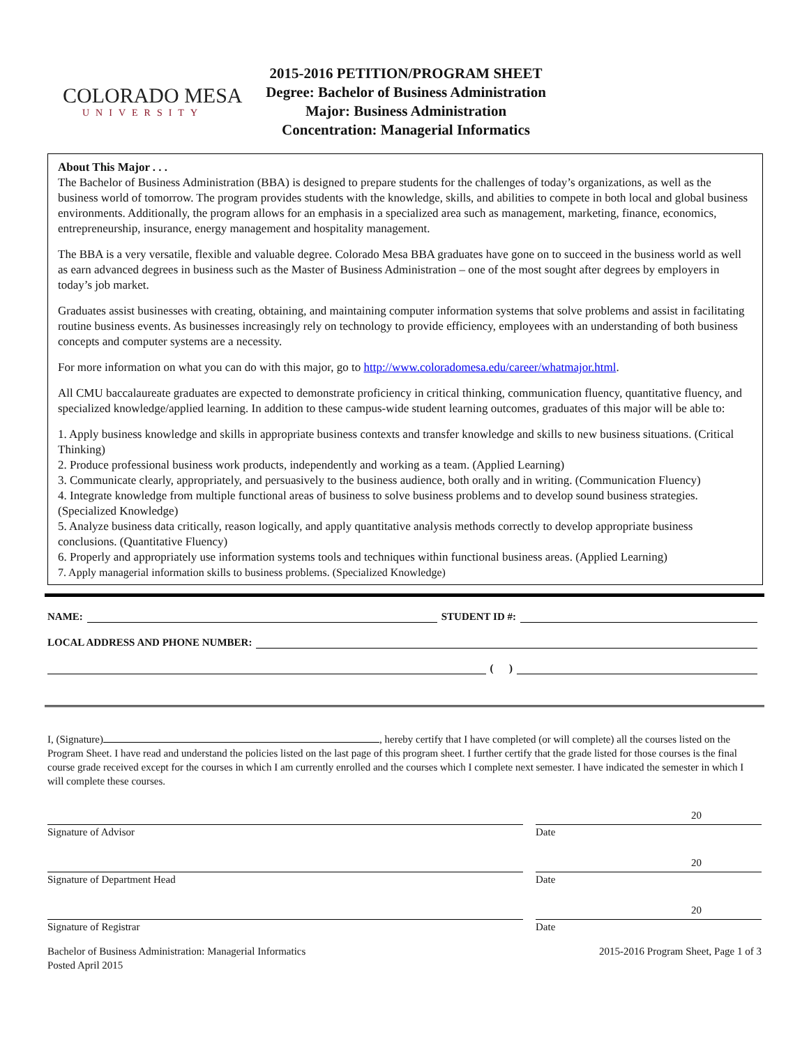COLORADO MESA
UNIVERSITY
2015-2016 PETITION/PROGRAM SHEET
Degree: Bachelor of Business Administration
Major: Business Administration
Concentration: Managerial Informatics
About This Major . . .
The Bachelor of Business Administration (BBA) is designed to prepare students for the challenges of today’s organizations, as well as the business world of tomorrow. The program provides students with the knowledge, skills, and abilities to compete in both local and global business environments. Additionally, the program allows for an emphasis in a specialized area such as management, marketing, finance, economics, entrepreneurship, insurance, energy management and hospitality management.
The BBA is a very versatile, flexible and valuable degree. Colorado Mesa BBA graduates have gone on to succeed in the business world as well as earn advanced degrees in business such as the Master of Business Administration – one of the most sought after degrees by employers in today’s job market.
Graduates assist businesses with creating, obtaining, and maintaining computer information systems that solve problems and assist in facilitating routine business events. As businesses increasingly rely on technology to provide efficiency, employees with an understanding of both business concepts and computer systems are a necessity.
For more information on what you can do with this major, go to http://www.coloradomesa.edu/career/whatmajor.html.
All CMU baccalaureate graduates are expected to demonstrate proficiency in critical thinking, communication fluency, quantitative fluency, and specialized knowledge/applied learning. In addition to these campus-wide student learning outcomes, graduates of this major will be able to:
1. Apply business knowledge and skills in appropriate business contexts and transfer knowledge and skills to new business situations. (Critical Thinking)
2. Produce professional business work products, independently and working as a team. (Applied Learning)
3. Communicate clearly, appropriately, and persuasively to the business audience, both orally and in writing. (Communication Fluency)
4. Integrate knowledge from multiple functional areas of business to solve business problems and to develop sound business strategies. (Specialized Knowledge)
5. Analyze business data critically, reason logically, and apply quantitative analysis methods correctly to develop appropriate business conclusions. (Quantitative Fluency)
6. Properly and appropriately use information systems tools and techniques within functional business areas. (Applied Learning)
7. Apply managerial information skills to business problems. (Specialized Knowledge)
NAME: STUDENT ID #:
LOCAL ADDRESS AND PHONE NUMBER:
( )
I, (Signature) , hereby certify that I have completed (or will complete) all the courses listed on the Program Sheet. I have read and understand the policies listed on the last page of this program sheet. I further certify that the grade listed for those courses is the final course grade received except for the courses in which I am currently enrolled and the courses which I complete next semester. I have indicated the semester in which I will complete these courses.
Signature of Advisor
20
Date
Signature of Department Head
20
Date
Signature of Registrar
20
Date
Bachelor of Business Administration: Managerial Informatics
Posted April 2015
2015-2016 Program Sheet, Page 1 of 3